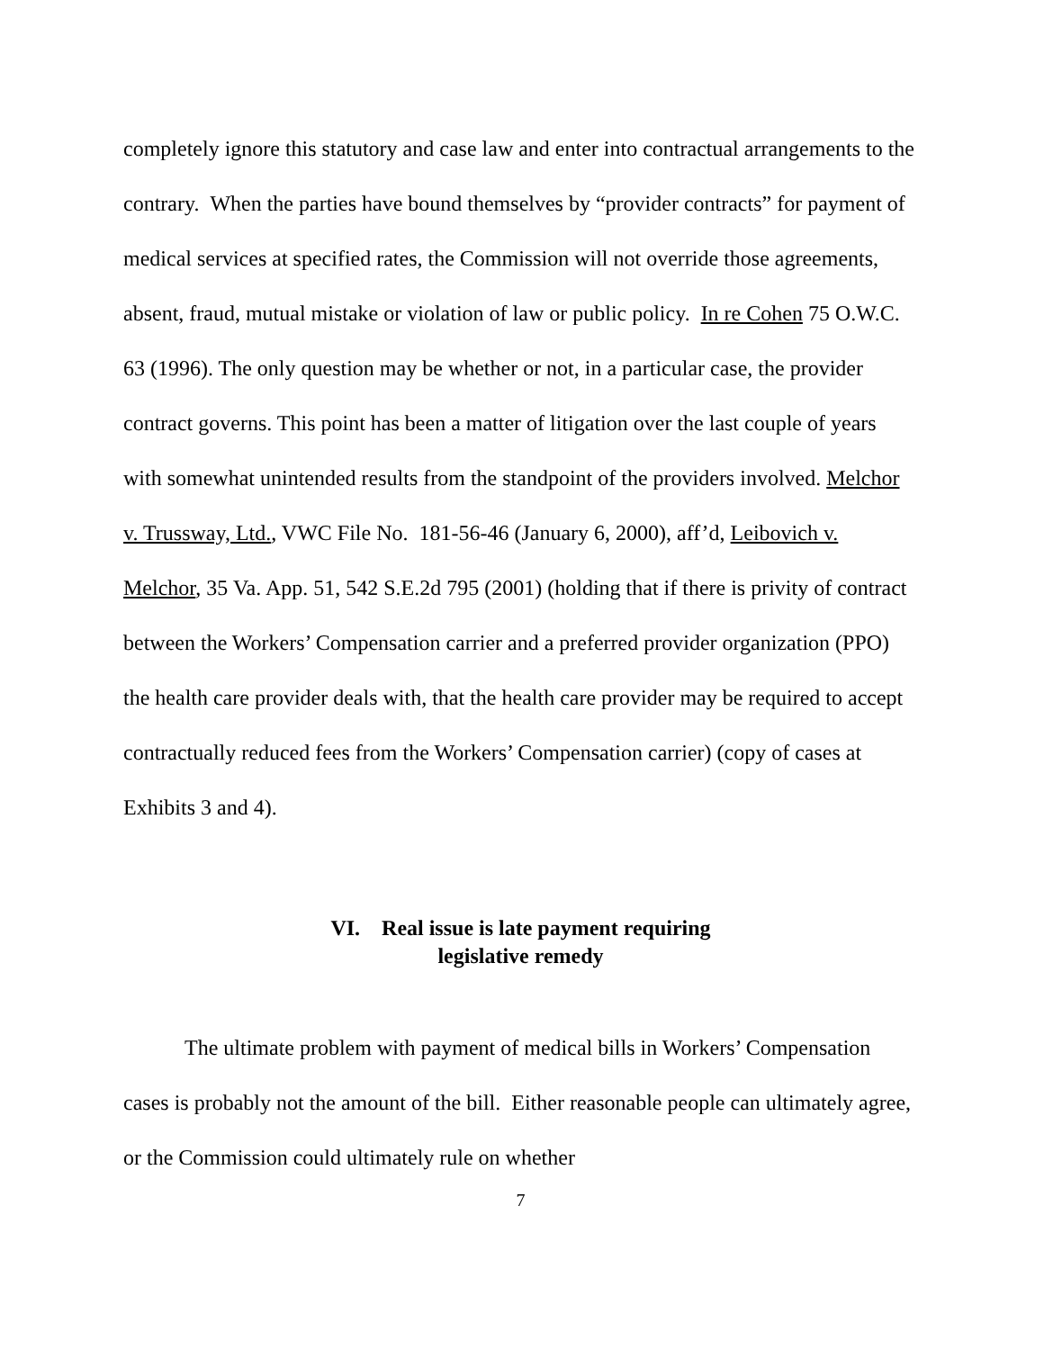completely ignore this statutory and case law and enter into contractual arrangements to the contrary. When the parties have bound themselves by “provider contracts” for payment of medical services at specified rates, the Commission will not override those agreements, absent, fraud, mutual mistake or violation of law or public policy. In re Cohen 75 O.W.C. 63 (1996). The only question may be whether or not, in a particular case, the provider contract governs. This point has been a matter of litigation over the last couple of years with somewhat unintended results from the standpoint of the providers involved. Melchor v. Trussway, Ltd., VWC File No. 181-56-46 (January 6, 2000), aff’d, Leibovich v. Melchor, 35 Va. App. 51, 542 S.E.2d 795 (2001) (holding that if there is privity of contract between the Workers’ Compensation carrier and a preferred provider organization (PPO) the health care provider deals with, that the health care provider may be required to accept contractually reduced fees from the Workers’ Compensation carrier) (copy of cases at Exhibits 3 and 4).
VI. Real issue is late payment requiring
legislative remedy
The ultimate problem with payment of medical bills in Workers’ Compensation cases is probably not the amount of the bill. Either reasonable people can ultimately agree, or the Commission could ultimately rule on whether
7